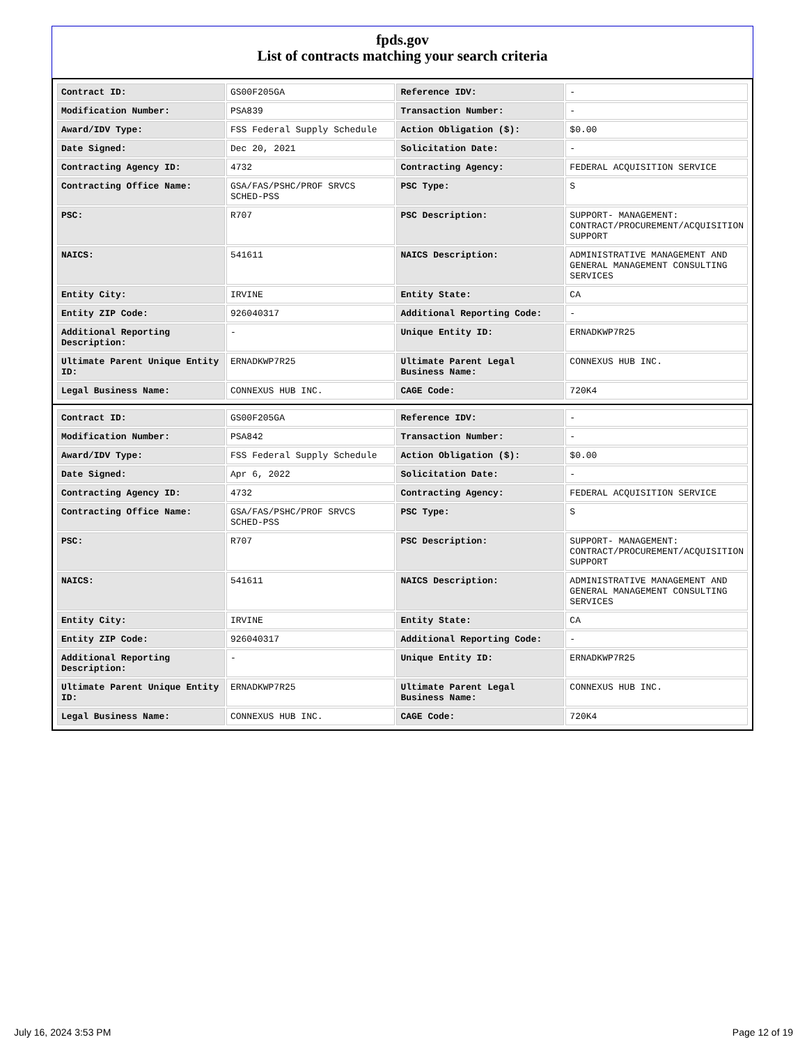fpds.gov
List of contracts matching your search criteria
| Contract ID: | GS00F205GA | Reference IDV: | - |
| Modification Number: | PSA839 | Transaction Number: | - |
| Award/IDV Type: | FSS Federal Supply Schedule | Action Obligation ($): | $0.00 |
| Date Signed: | Dec 20, 2021 | Solicitation Date: | - |
| Contracting Agency ID: | 4732 | Contracting Agency: | FEDERAL ACQUISITION SERVICE |
| Contracting Office Name: | GSA/FAS/PSHC/PROF SRVCS SCHED-PSS | PSC Type: | S |
| PSC: | R707 | PSC Description: | SUPPORT- MANAGEMENT: CONTRACT/PROCUREMENT/ACQUISITION SUPPORT |
| NAICS: | 541611 | NAICS Description: | ADMINISTRATIVE MANAGEMENT AND GENERAL MANAGEMENT CONSULTING SERVICES |
| Entity City: | IRVINE | Entity State: | CA |
| Entity ZIP Code: | 926040317 | Additional Reporting Code: | - |
| Additional Reporting Description: | - | Unique Entity ID: | ERNADKWP7R25 |
| Ultimate Parent Unique Entity ID: | ERNADKWP7R25 | Ultimate Parent Legal Business Name: | CONNEXUS HUB INC. |
| Legal Business Name: | CONNEXUS HUB INC. | CAGE Code: | 720K4 |
| Contract ID: | GS00F205GA | Reference IDV: | - |
| Modification Number: | PSA842 | Transaction Number: | - |
| Award/IDV Type: | FSS Federal Supply Schedule | Action Obligation ($): | $0.00 |
| Date Signed: | Apr 6, 2022 | Solicitation Date: | - |
| Contracting Agency ID: | 4732 | Contracting Agency: | FEDERAL ACQUISITION SERVICE |
| Contracting Office Name: | GSA/FAS/PSHC/PROF SRVCS SCHED-PSS | PSC Type: | S |
| PSC: | R707 | PSC Description: | SUPPORT- MANAGEMENT: CONTRACT/PROCUREMENT/ACQUISITION SUPPORT |
| NAICS: | 541611 | NAICS Description: | ADMINISTRATIVE MANAGEMENT AND GENERAL MANAGEMENT CONSULTING SERVICES |
| Entity City: | IRVINE | Entity State: | CA |
| Entity ZIP Code: | 926040317 | Additional Reporting Code: | - |
| Additional Reporting Description: | - | Unique Entity ID: | ERNADKWP7R25 |
| Ultimate Parent Unique Entity ID: | ERNADKWP7R25 | Ultimate Parent Legal Business Name: | CONNEXUS HUB INC. |
| Legal Business Name: | CONNEXUS HUB INC. | CAGE Code: | 720K4 |
July 16, 2024 3:53 PM Page 12 of 19